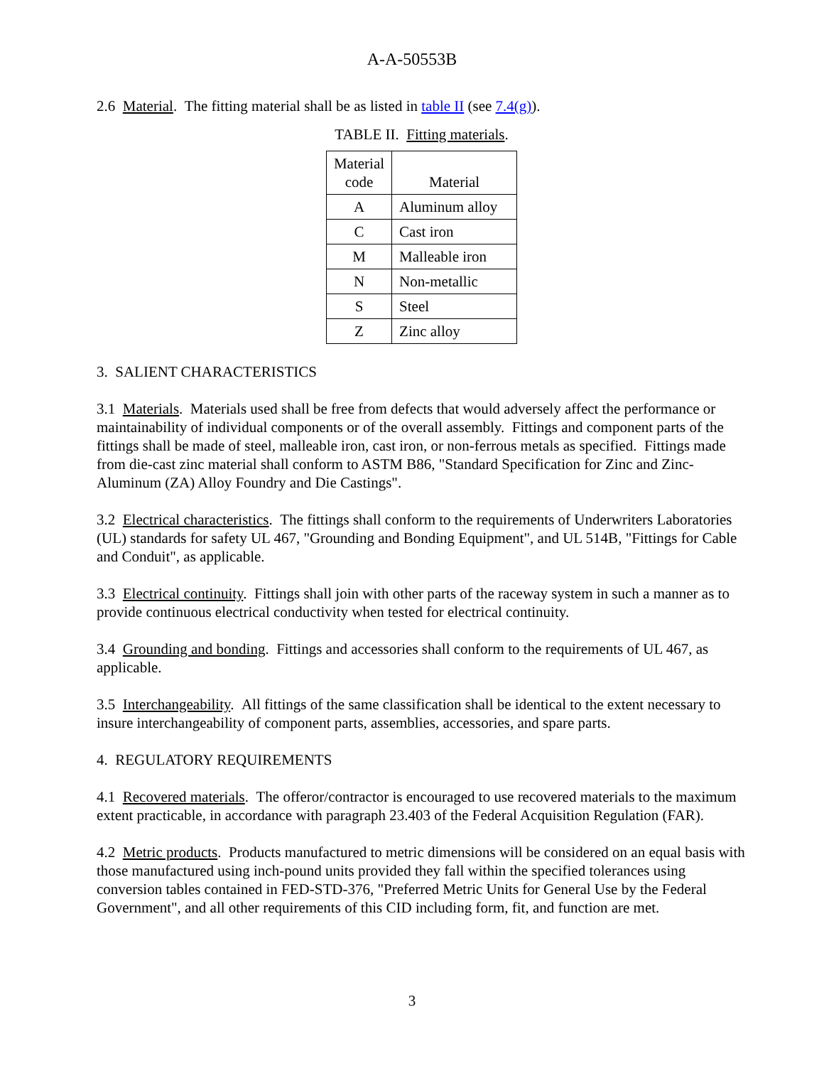A-A-50553B
2.6 Material. The fitting material shall be as listed in table II (see 7.4(g)).
TABLE II. Fitting materials.
| Material code | Material |
| --- | --- |
| A | Aluminum alloy |
| C | Cast iron |
| M | Malleable iron |
| N | Non-metallic |
| S | Steel |
| Z | Zinc alloy |
3. SALIENT CHARACTERISTICS
3.1 Materials. Materials used shall be free from defects that would adversely affect the performance or maintainability of individual components or of the overall assembly. Fittings and component parts of the fittings shall be made of steel, malleable iron, cast iron, or non-ferrous metals as specified. Fittings made from die-cast zinc material shall conform to ASTM B86, "Standard Specification for Zinc and Zinc-Aluminum (ZA) Alloy Foundry and Die Castings".
3.2 Electrical characteristics. The fittings shall conform to the requirements of Underwriters Laboratories (UL) standards for safety UL 467, "Grounding and Bonding Equipment", and UL 514B, "Fittings for Cable and Conduit", as applicable.
3.3 Electrical continuity. Fittings shall join with other parts of the raceway system in such a manner as to provide continuous electrical conductivity when tested for electrical continuity.
3.4 Grounding and bonding. Fittings and accessories shall conform to the requirements of UL 467, as applicable.
3.5 Interchangeability. All fittings of the same classification shall be identical to the extent necessary to insure interchangeability of component parts, assemblies, accessories, and spare parts.
4. REGULATORY REQUIREMENTS
4.1 Recovered materials. The offeror/contractor is encouraged to use recovered materials to the maximum extent practicable, in accordance with paragraph 23.403 of the Federal Acquisition Regulation (FAR).
4.2 Metric products. Products manufactured to metric dimensions will be considered on an equal basis with those manufactured using inch-pound units provided they fall within the specified tolerances using conversion tables contained in FED-STD-376, "Preferred Metric Units for General Use by the Federal Government", and all other requirements of this CID including form, fit, and function are met.
3